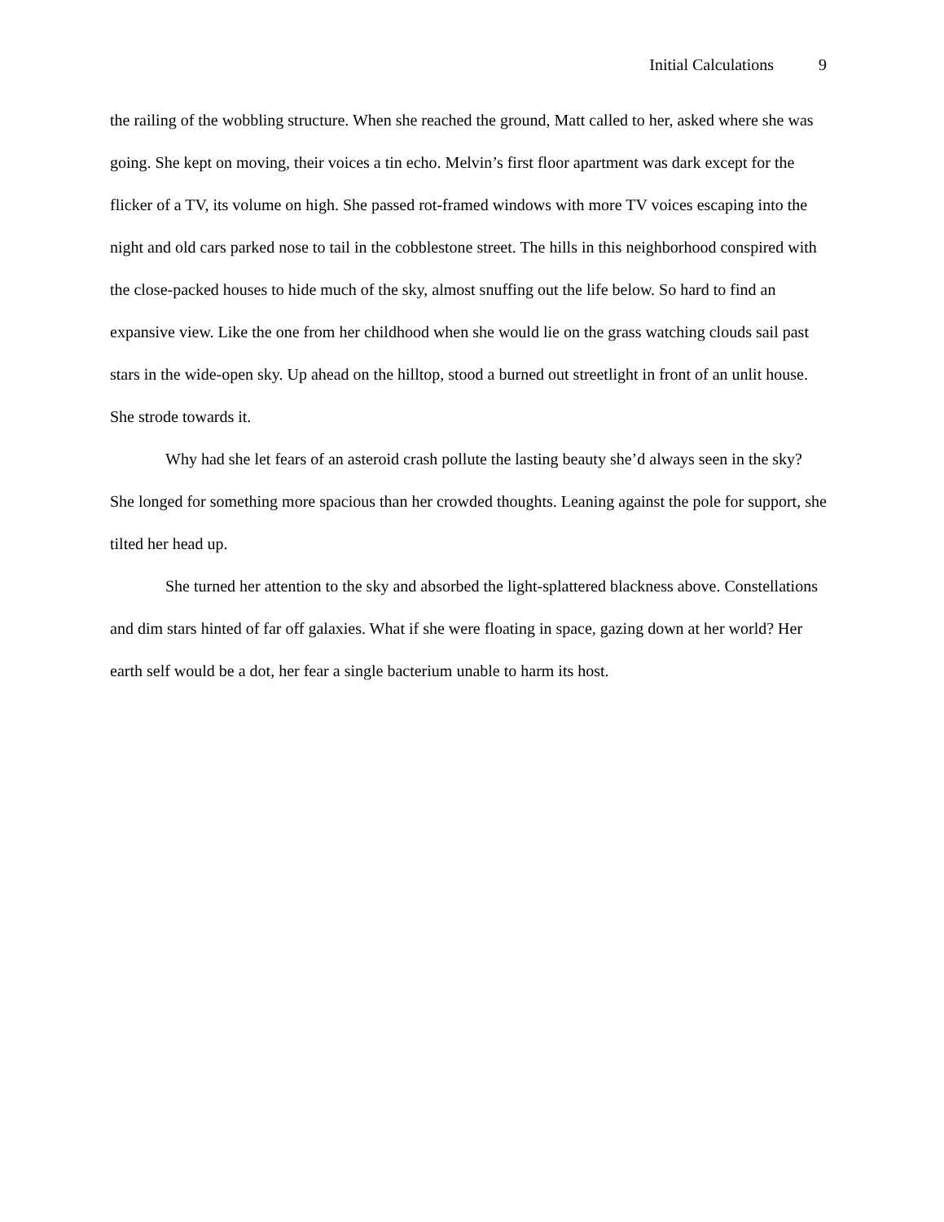Initial Calculations 9
the railing of the wobbling structure. When she reached the ground, Matt called to her, asked where she was going. She kept on moving, their voices a tin echo. Melvin’s first floor apartment was dark except for the flicker of a TV, its volume on high. She passed rot-framed windows with more TV voices escaping into the night and old cars parked nose to tail in the cobblestone street. The hills in this neighborhood conspired with the close-packed houses to hide much of the sky, almost snuffing out the life below. So hard to find an expansive view. Like the one from her childhood when she would lie on the grass watching clouds sail past stars in the wide-open sky. Up ahead on the hilltop, stood a burned out streetlight in front of an unlit house. She strode towards it.
Why had she let fears of an asteroid crash pollute the lasting beauty she’d always seen in the sky? She longed for something more spacious than her crowded thoughts. Leaning against the pole for support, she tilted her head up.
She turned her attention to the sky and absorbed the light-splattered blackness above. Constellations and dim stars hinted of far off galaxies. What if she were floating in space, gazing down at her world? Her earth self would be a dot, her fear a single bacterium unable to harm its host.